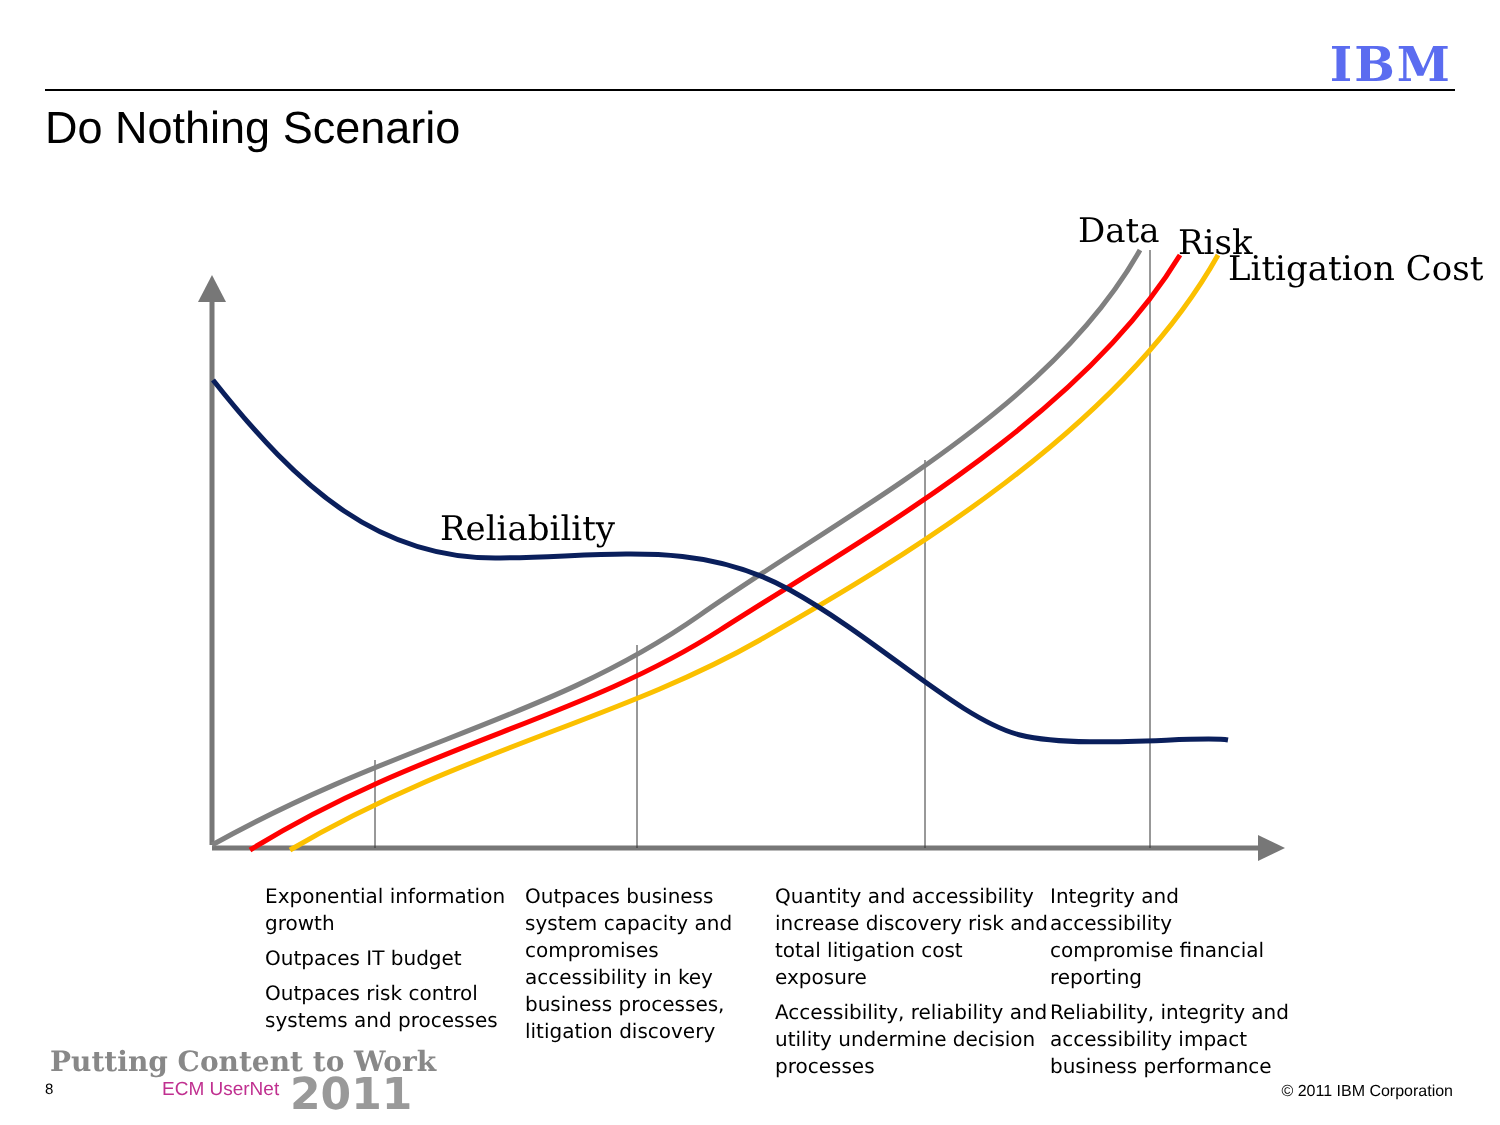IBM
Do Nothing Scenario
Data Risk
Litigation Cost
Reliability
Exponential information growth
Outpaces IT budget
Outpaces risk control systems and processes
Outpaces business system capacity and compromises accessibility in key business processes, litigation discovery
Quantity and accessibility increase discovery risk and total litigation cost exposure
Accessibility, reliability and utility undermine decision processes
Integrity and accessibility compromise financial reporting
Reliability, integrity and accessibility impact business performance
Putting Content to Work
ECM UserNet 2011
8 © 2011 IBM Corporation